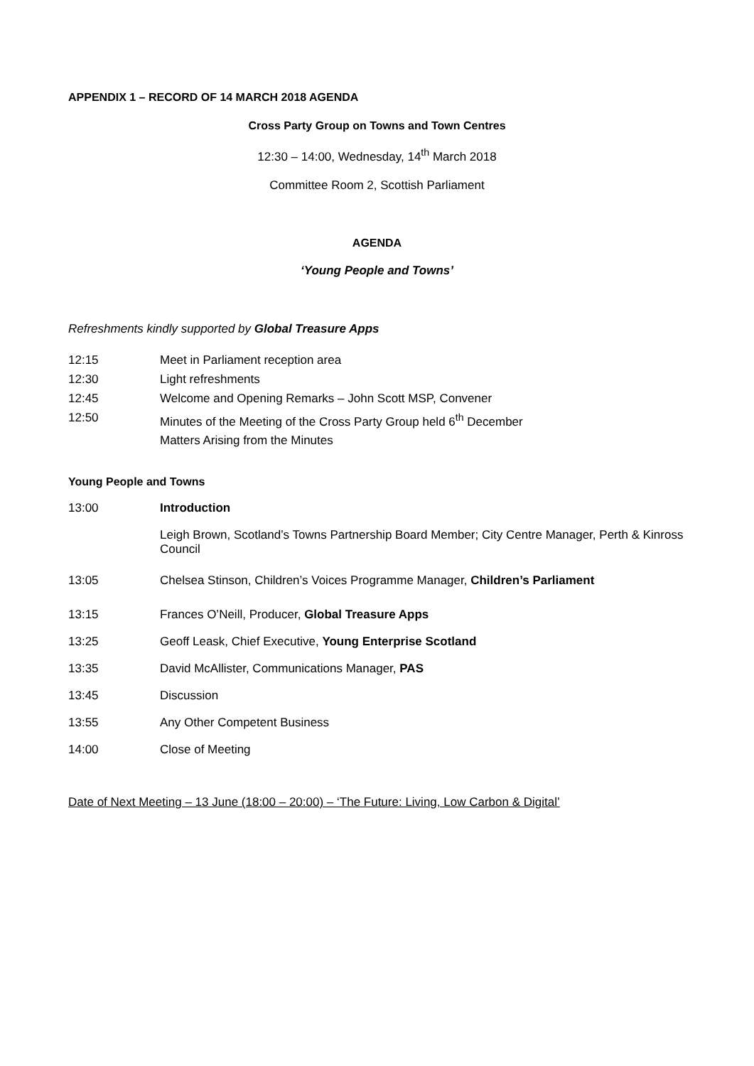APPENDIX 1 – RECORD OF 14 MARCH 2018 AGENDA
Cross Party Group on Towns and Town Centres
12:30 – 14:00, Wednesday, 14<sup>th</sup> March 2018
Committee Room 2, Scottish Parliament
AGENDA
‘Young People and Towns’
Refreshments kindly supported by Global Treasure Apps
12:15 Meet in Parliament reception area
12:30 Light refreshments
12:45 Welcome and Opening Remarks – John Scott MSP, Convener
12:50 Minutes of the Meeting of the Cross Party Group held 6<sup>th</sup> December
Matters Arising from the Minutes
Young People and Towns
13:00 Introduction
Leigh Brown, Scotland’s Towns Partnership Board Member; City Centre Manager, Perth & Kinross Council
13:05 Chelsea Stinson, Children’s Voices Programme Manager, Children’s Parliament
13:15 Frances O’Neill, Producer, Global Treasure Apps
13:25 Geoff Leask, Chief Executive, Young Enterprise Scotland
13:35 David McAllister, Communications Manager, PAS
13:45 Discussion
13:55 Any Other Competent Business
14:00 Close of Meeting
Date of Next Meeting – 13 June (18:00 – 20:00) – ‘The Future: Living, Low Carbon & Digital’